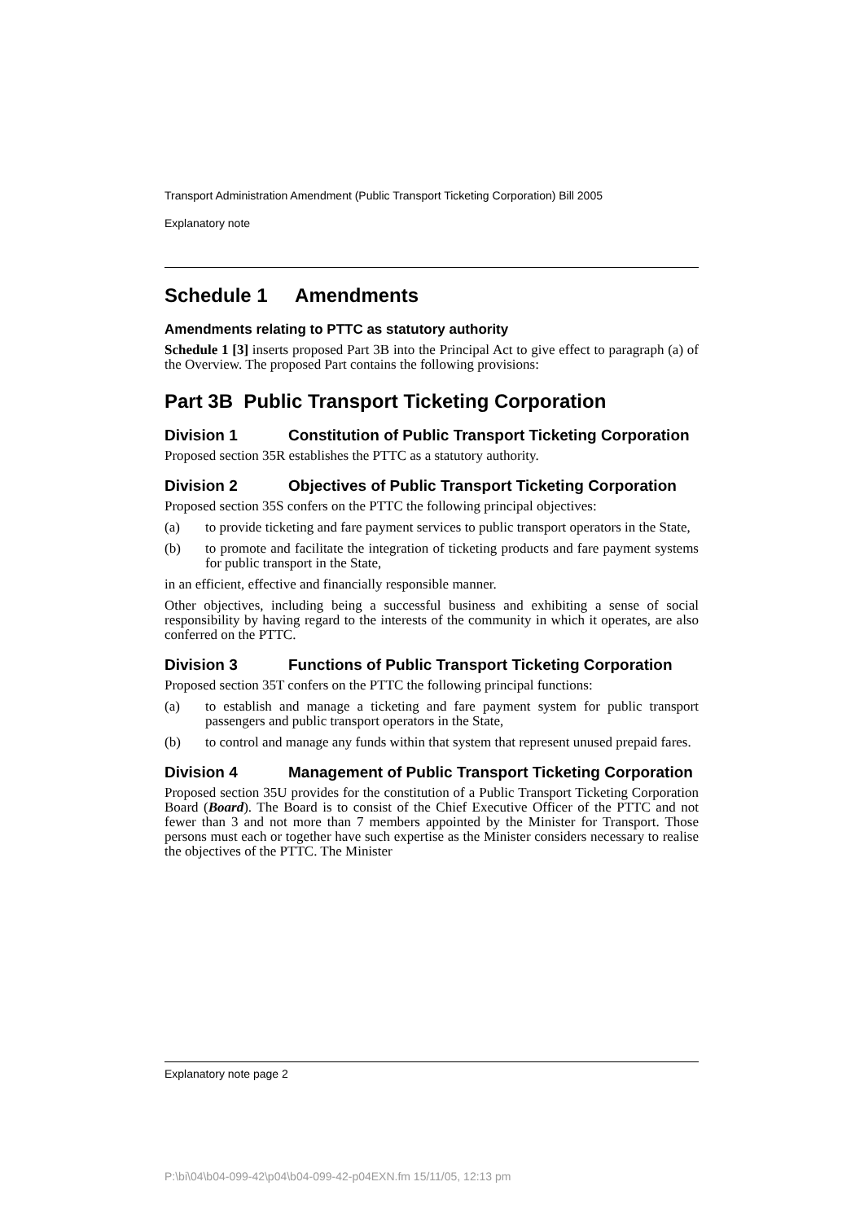Transport Administration Amendment (Public Transport Ticketing Corporation) Bill 2005
Explanatory note
Schedule 1 Amendments
Amendments relating to PTTC as statutory authority
Schedule 1 [3] inserts proposed Part 3B into the Principal Act to give effect to paragraph (a) of the Overview. The proposed Part contains the following provisions:
Part 3B Public Transport Ticketing Corporation
Division 1 Constitution of Public Transport Ticketing Corporation
Proposed section 35R establishes the PTTC as a statutory authority.
Division 2 Objectives of Public Transport Ticketing Corporation
Proposed section 35S confers on the PTTC the following principal objectives:
(a) to provide ticketing and fare payment services to public transport operators in the State,
(b) to promote and facilitate the integration of ticketing products and fare payment systems for public transport in the State,
in an efficient, effective and financially responsible manner.
Other objectives, including being a successful business and exhibiting a sense of social responsibility by having regard to the interests of the community in which it operates, are also conferred on the PTTC.
Division 3 Functions of Public Transport Ticketing Corporation
Proposed section 35T confers on the PTTC the following principal functions:
(a) to establish and manage a ticketing and fare payment system for public transport passengers and public transport operators in the State,
(b) to control and manage any funds within that system that represent unused prepaid fares.
Division 4 Management of Public Transport Ticketing Corporation
Proposed section 35U provides for the constitution of a Public Transport Ticketing Corporation Board (Board). The Board is to consist of the Chief Executive Officer of the PTTC and not fewer than 3 and not more than 7 members appointed by the Minister for Transport. Those persons must each or together have such expertise as the Minister considers necessary to realise the objectives of the PTTC. The Minister
Explanatory note page 2
P:\bi\04\b04-099-42\p04\b04-099-42-p04EXN.fm 15/11/05, 12:13 pm